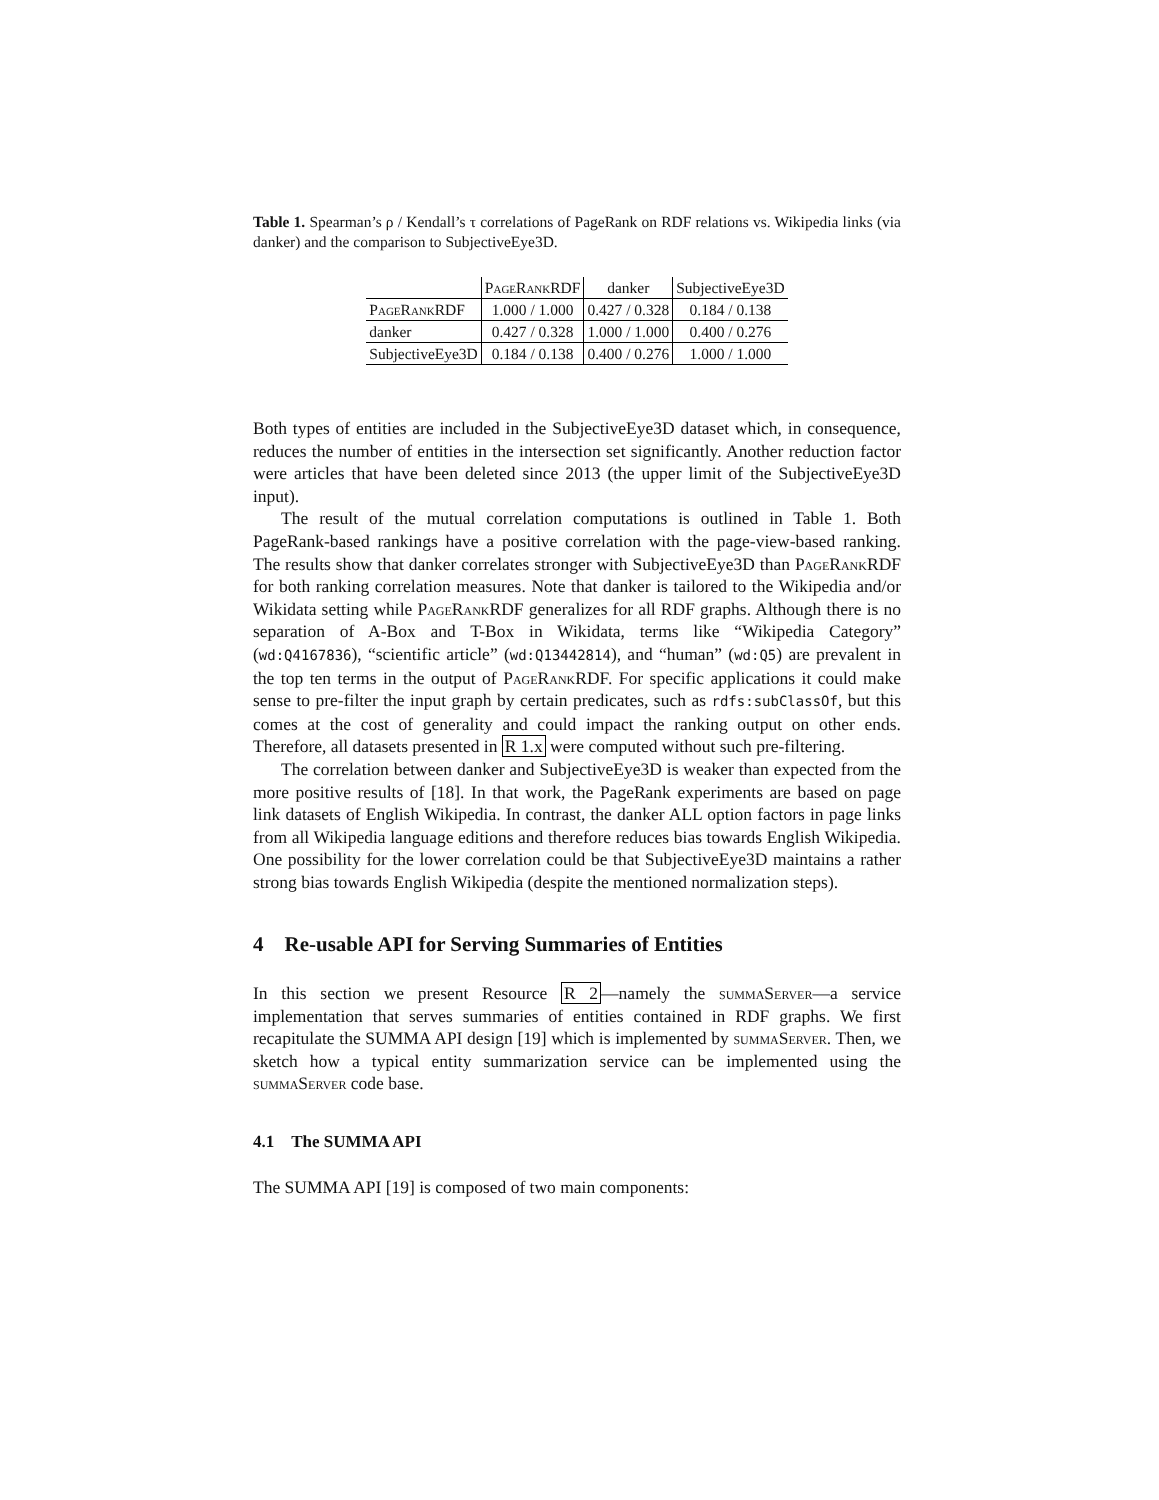Table 1. Spearman’s ρ / Kendall’s τ correlations of PageRank on RDF relations vs. Wikipedia links (via danker) and the comparison to SubjectiveEye3D.
| | PageRank RDF | danker | SubjectiveEye3D |
| --- | --- | --- | --- |
| PageRank RDF | 1.000 / 1.000 | 0.427 / 0.328 | 0.184 / 0.138 |
| danker | 0.427 / 0.328 | 1.000 / 1.000 | 0.400 / 0.276 |
| SubjectiveEye3D | 0.184 / 0.138 | 0.400 / 0.276 | 1.000 / 1.000 |
Both types of entities are included in the SubjectiveEye3D dataset which, in consequence, reduces the number of entities in the intersection set significantly. Another reduction factor were articles that have been deleted since 2013 (the upper limit of the SubjectiveEye3D input).
The result of the mutual correlation computations is outlined in Table 1. Both PageRank-based rankings have a positive correlation with the page-view-based ranking. The results show that danker correlates stronger with SubjectiveEye3D than PageRank RDF for both ranking correlation measures. Note that danker is tailored to the Wikipedia and/or Wikidata setting while PageRank RDF generalizes for all RDF graphs. Although there is no separation of A-Box and T-Box in Wikidata, terms like “Wikipedia Category” (wd:Q4167836), “scientific article” (wd:Q13442814), and “human” (wd:Q5) are prevalent in the top ten terms in the output of PageRank RDF. For specific applications it could make sense to pre-filter the input graph by certain predicates, such as rdfs:subClassOf, but this comes at the cost of generality and could impact the ranking output on other ends. Therefore, all datasets presented in R 1.x were computed without such pre-filtering.
The correlation between danker and SubjectiveEye3D is weaker than expected from the more positive results of [18]. In that work, the PageRank experiments are based on page link datasets of English Wikipedia. In contrast, the danker ALL option factors in page links from all Wikipedia language editions and therefore reduces bias towards English Wikipedia. One possibility for the lower correlation could be that SubjectiveEye3D maintains a rather strong bias towards English Wikipedia (despite the mentioned normalization steps).
4 Re-usable API for Serving Summaries of Entities
In this section we present Resource R 2—namely the summaServer—a service implementation that serves summaries of entities contained in RDF graphs. We first recapitulate the SUMMA API design [19] which is implemented by summaServer. Then, we sketch how a typical entity summarization service can be implemented using the summaServer code base.
4.1 The SUMMA API
The SUMMA API [19] is composed of two main components: